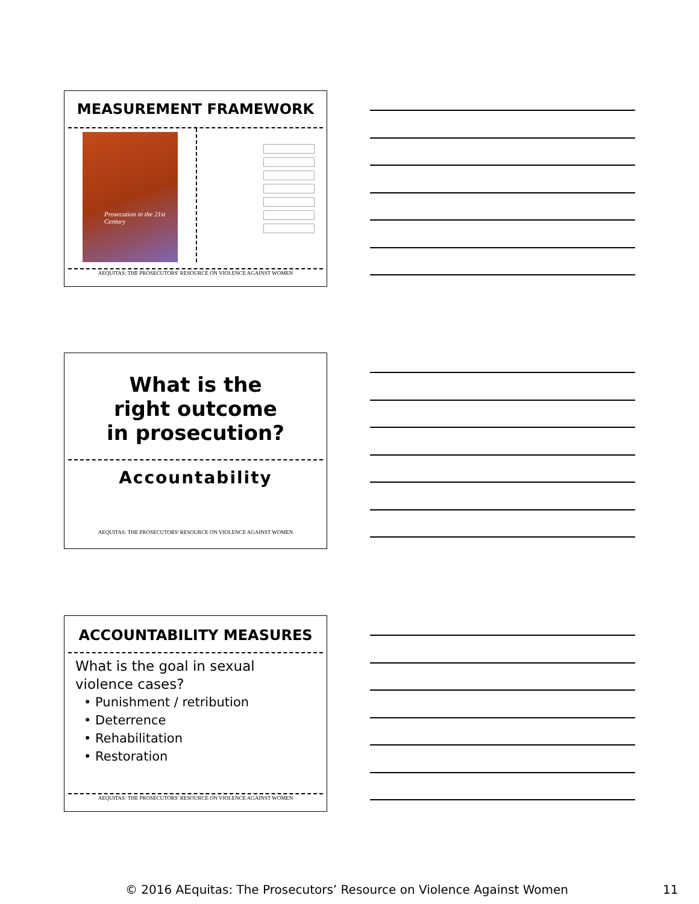MEASUREMENT FRAMEWORK
Prosecution in the 21st Century
AEQUITAS: THE PROSECUTORS' RESOURCE ON VIOLENCE AGAINST WOMEN
What is the right outcome in prosecution?
Accountability
AEQUITAS: THE PROSECUTORS' RESOURCE ON VIOLENCE AGAINST WOMEN
ACCOUNTABILITY MEASURES
What is the goal in sexual violence cases?
• Punishment / retribution
• Deterrence
• Rehabilitation
• Restoration
AEQUITAS: THE PROSECUTORS' RESOURCE ON VIOLENCE AGAINST WOMEN
© 2016 AEquitas: The Prosecutors’ Resource on Violence Against Women 11